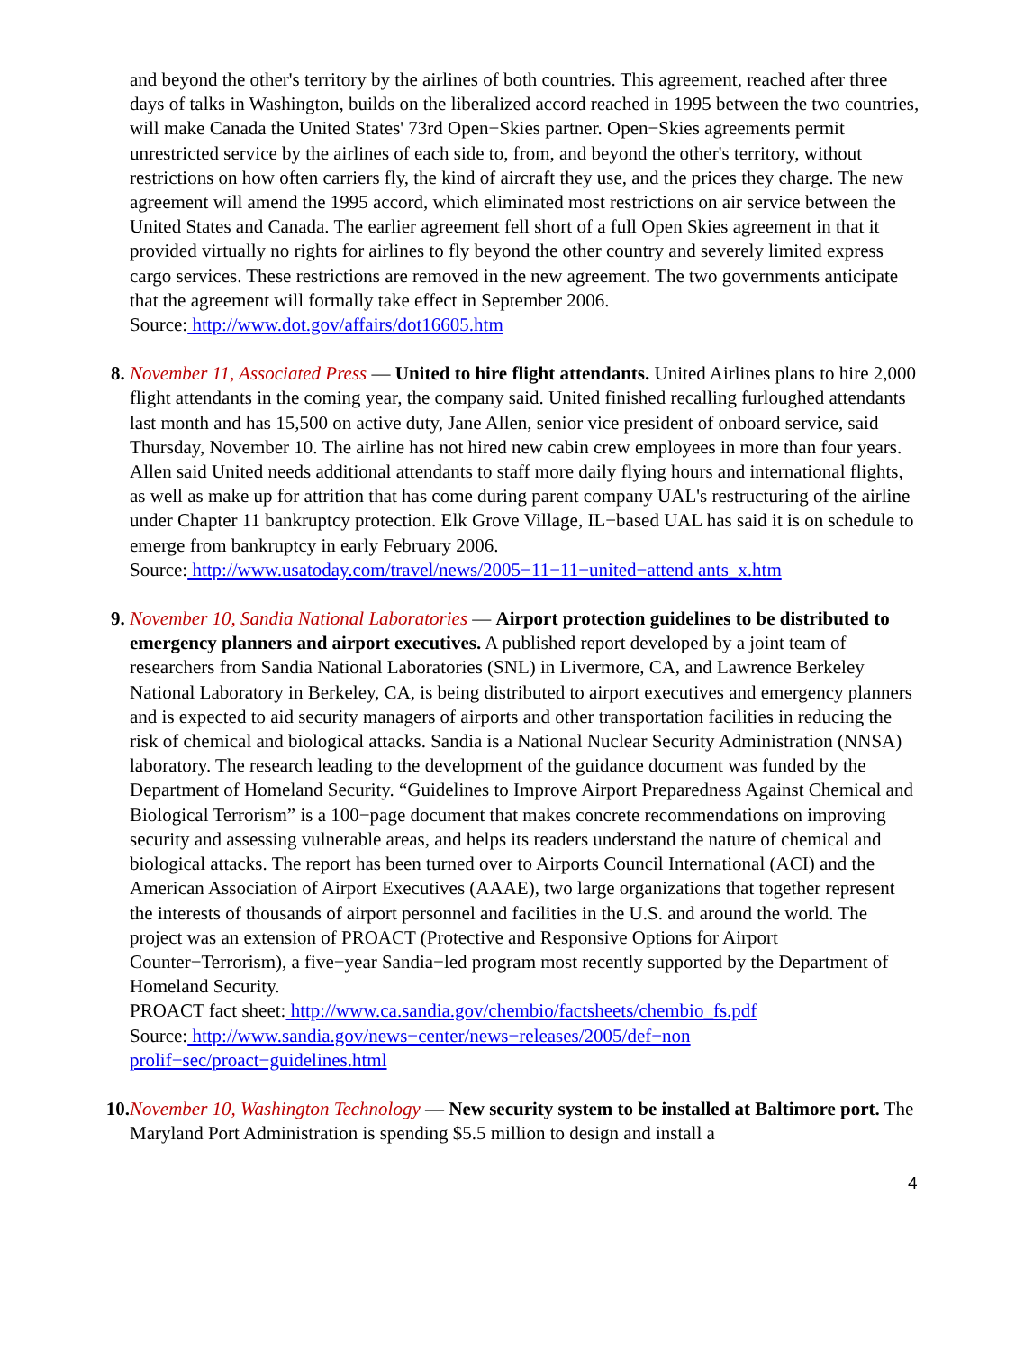and beyond the other's territory by the airlines of both countries. This agreement, reached after three days of talks in Washington, builds on the liberalized accord reached in 1995 between the two countries, will make Canada the United States' 73rd Open−Skies partner. Open−Skies agreements permit unrestricted service by the airlines of each side to, from, and beyond the other's territory, without restrictions on how often carriers fly, the kind of aircraft they use, and the prices they charge. The new agreement will amend the 1995 accord, which eliminated most restrictions on air service between the United States and Canada. The earlier agreement fell short of a full Open Skies agreement in that it provided virtually no rights for airlines to fly beyond the other country and severely limited express cargo services. These restrictions are removed in the new agreement. The two governments anticipate that the agreement will formally take effect in September 2006.
Source: http://www.dot.gov/affairs/dot16605.htm
8. November 11, Associated Press — United to hire flight attendants. United Airlines plans to hire 2,000 flight attendants in the coming year, the company said. United finished recalling furloughed attendants last month and has 15,500 on active duty, Jane Allen, senior vice president of onboard service, said Thursday, November 10. The airline has not hired new cabin crew employees in more than four years. Allen said United needs additional attendants to staff more daily flying hours and international flights, as well as make up for attrition that has come during parent company UAL's restructuring of the airline under Chapter 11 bankruptcy protection. Elk Grove Village, IL−based UAL has said it is on schedule to emerge from bankruptcy in early February 2006.
Source: http://www.usatoday.com/travel/news/2005−11−11−united−attend ants_x.htm
9. November 10, Sandia National Laboratories — Airport protection guidelines to be distributed to emergency planners and airport executives. A published report developed by a joint team of researchers from Sandia National Laboratories (SNL) in Livermore, CA, and Lawrence Berkeley National Laboratory in Berkeley, CA, is being distributed to airport executives and emergency planners and is expected to aid security managers of airports and other transportation facilities in reducing the risk of chemical and biological attacks. Sandia is a National Nuclear Security Administration (NNSA) laboratory. The research leading to the development of the guidance document was funded by the Department of Homeland Security. “Guidelines to Improve Airport Preparedness Against Chemical and Biological Terrorism” is a 100−page document that makes concrete recommendations on improving security and assessing vulnerable areas, and helps its readers understand the nature of chemical and biological attacks. The report has been turned over to Airports Council International (ACI) and the American Association of Airport Executives (AAAE), two large organizations that together represent the interests of thousands of airport personnel and facilities in the U.S. and around the world. The project was an extension of PROACT (Protective and Responsive Options for Airport Counter−Terrorism), a five−year Sandia−led program most recently supported by the Department of Homeland Security.
PROACT fact sheet: http://www.ca.sandia.gov/chembio/factsheets/chembio_fs.pdf
Source: http://www.sandia.gov/news−center/news−releases/2005/def−non prolif−sec/proact−guidelines.html
10. November 10, Washington Technology — New security system to be installed at Baltimore port. The Maryland Port Administration is spending $5.5 million to design and install a
4